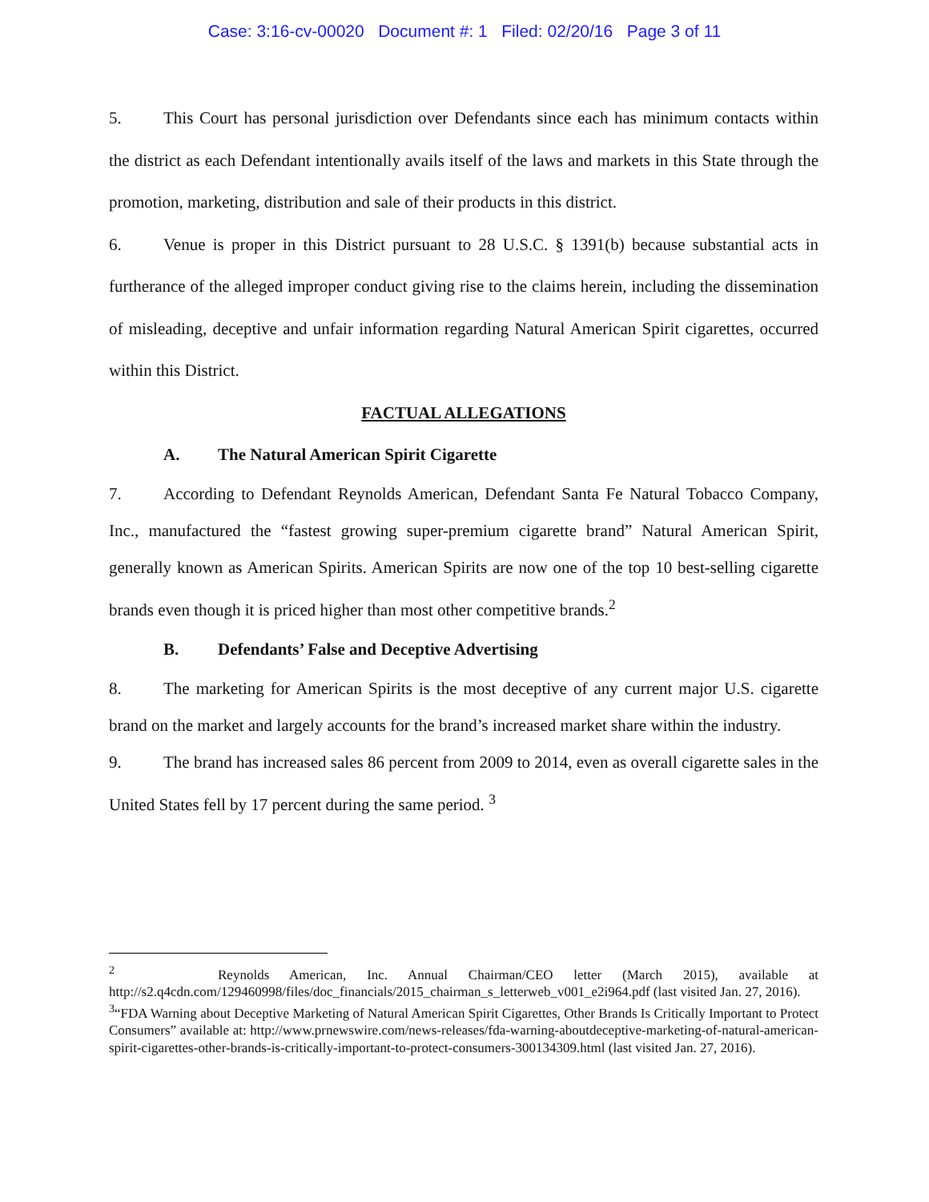Case: 3:16-cv-00020 Document #: 1 Filed: 02/20/16 Page 3 of 11
5. This Court has personal jurisdiction over Defendants since each has minimum contacts within the district as each Defendant intentionally avails itself of the laws and markets in this State through the promotion, marketing, distribution and sale of their products in this district.
6. Venue is proper in this District pursuant to 28 U.S.C. § 1391(b) because substantial acts in furtherance of the alleged improper conduct giving rise to the claims herein, including the dissemination of misleading, deceptive and unfair information regarding Natural American Spirit cigarettes, occurred within this District.
FACTUAL ALLEGATIONS
A. The Natural American Spirit Cigarette
7. According to Defendant Reynolds American, Defendant Santa Fe Natural Tobacco Company, Inc., manufactured the “fastest growing super-premium cigarette brand” Natural American Spirit, generally known as American Spirits. American Spirits are now one of the top 10 best-selling cigarette brands even though it is priced higher than most other competitive brands.<sup>2</sup>
B. Defendants’ False and Deceptive Advertising
8. The marketing for American Spirits is the most deceptive of any current major U.S. cigarette brand on the market and largely accounts for the brand’s increased market share within the industry.
9. The brand has increased sales 86 percent from 2009 to 2014, even as overall cigarette sales in the United States fell by 17 percent during the same period. <sup>3</sup>
<sup>2</sup> Reynolds American, Inc. Annual Chairman/CEO letter (March 2015), available at http://s2.q4cdn.com/129460998/files/doc_financials/2015_chairman_s_letterweb_v001_e2i964.pdf (last visited Jan. 27, 2016).
<sup>3</sup> “FDA Warning about Deceptive Marketing of Natural American Spirit Cigarettes, Other Brands Is Critically Important to Protect Consumers” available at: http://www.prnewswire.com/news-releases/fda-warning-aboutdeceptive-marketing-of-natural-american-spirit-cigarettes-other-brands-is-critically-important-to-protect-consumers-300134309.html (last visited Jan. 27, 2016).